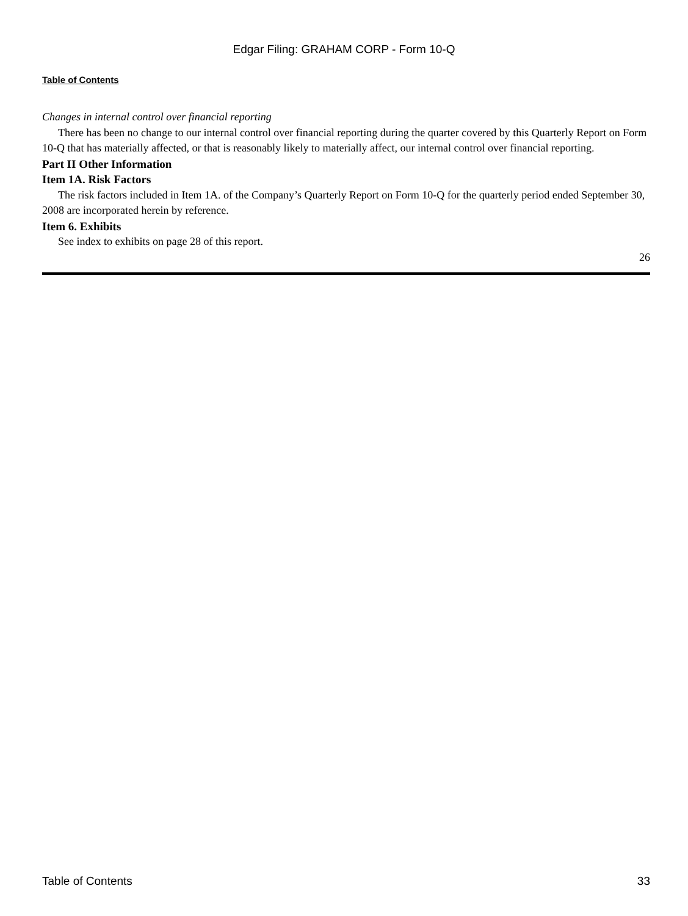Edgar Filing: GRAHAM CORP - Form 10-Q
Table of Contents
Changes in internal control over financial reporting
There has been no change to our internal control over financial reporting during the quarter covered by this Quarterly Report on Form 10-Q that has materially affected, or that is reasonably likely to materially affect, our internal control over financial reporting.
Part II Other Information
Item 1A. Risk Factors
The risk factors included in Item 1A. of the Company’s Quarterly Report on Form 10-Q for the quarterly period ended September 30, 2008 are incorporated herein by reference.
Item 6. Exhibits
See index to exhibits on page 28 of this report.
26
Table of Contents 33